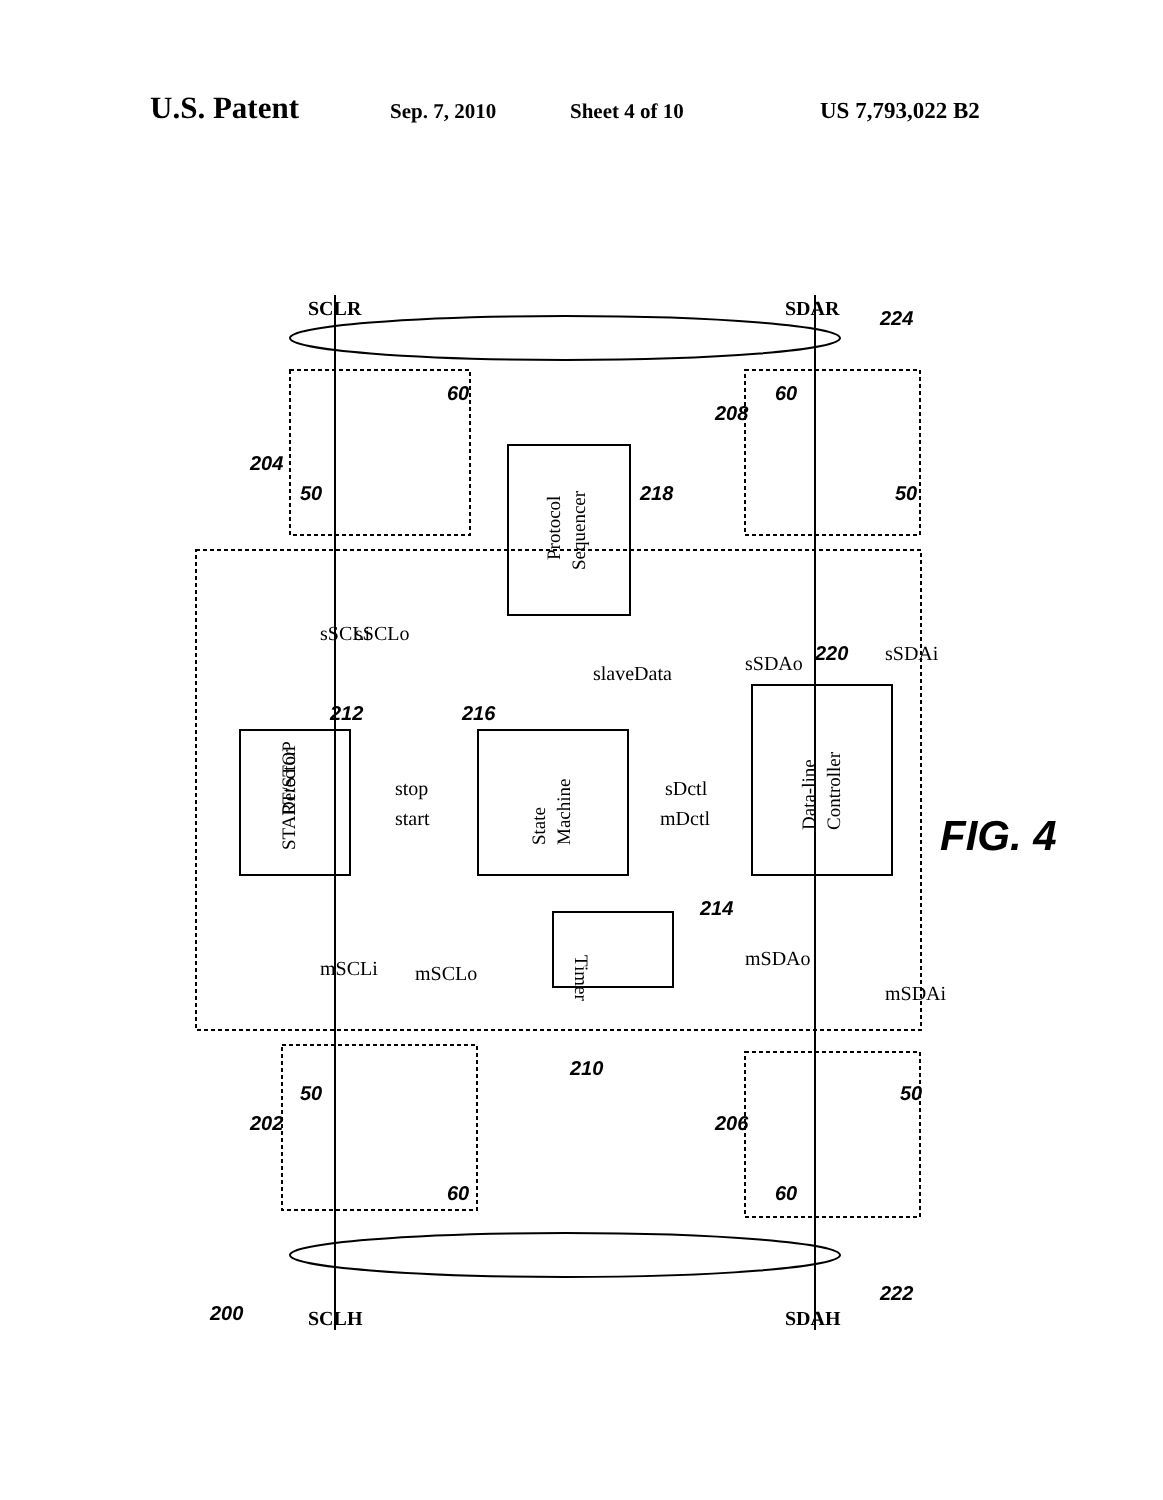U.S. Patent Sep. 7, 2010 Sheet 4 of 10 US 7,793,022 B2
START/STOP
Detector
State
Machine
Data-line
Controller
Protocol
Sequencer
Timer
stop
start
slaveData
sDctl
mDctl
mSCLo
200
202
204
206
208
210
212
214
216
218
220
222
224
50
60
50
60
60
50
60
50
FIG. 4
SCLR
SCLH
SDAR
SDAH
sSCLi
sSCLo
sSDAo
sSDAi
mSCLi
mSDAo
mSDAi